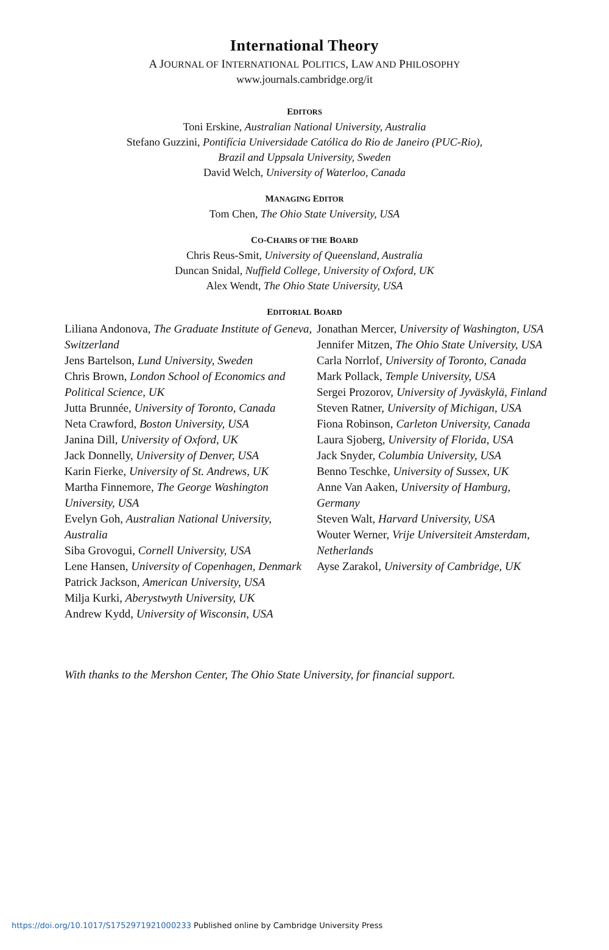International Theory
A JOURNAL OF INTERNATIONAL POLITICS, LAW AND PHILOSOPHY
www.journals.cambridge.org/it
EDITORS
Toni Erskine, Australian National University, Australia
Stefano Guzzini, Pontifícia Universidade Católica do Rio de Janeiro (PUC-Rio),
Brazil and Uppsala University, Sweden
David Welch, University of Waterloo, Canada
MANAGING EDITOR
Tom Chen, The Ohio State University, USA
CO-CHAIRS OF THE BOARD
Chris Reus-Smit, University of Queensland, Australia
Duncan Snidal, Nuffield College, University of Oxford, UK
Alex Wendt, The Ohio State University, USA
EDITORIAL BOARD
Liliana Andonova, The Graduate Institute of Geneva, Switzerland
Jens Bartelson, Lund University, Sweden
Chris Brown, London School of Economics and Political Science, UK
Jutta Brunnée, University of Toronto, Canada
Neta Crawford, Boston University, USA
Janina Dill, University of Oxford, UK
Jack Donnelly, University of Denver, USA
Karin Fierke, University of St. Andrews, UK
Martha Finnemore, The George Washington University, USA
Evelyn Goh, Australian National University, Australia
Siba Grovogui, Cornell University, USA
Lene Hansen, University of Copenhagen, Denmark
Patrick Jackson, American University, USA
Milja Kurki, Aberystwyth University, UK
Andrew Kydd, University of Wisconsin, USA
Jonathan Mercer, University of Washington, USA
Jennifer Mitzen, The Ohio State University, USA
Carla Norrlof, University of Toronto, Canada
Mark Pollack, Temple University, USA
Sergei Prozorov, University of Jyväskylä, Finland
Steven Ratner, University of Michigan, USA
Fiona Robinson, Carleton University, Canada
Laura Sjoberg, University of Florida, USA
Jack Snyder, Columbia University, USA
Benno Teschke, University of Sussex, UK
Anne Van Aaken, University of Hamburg, Germany
Steven Walt, Harvard University, USA
Wouter Werner, Vrije Universiteit Amsterdam, Netherlands
Ayse Zarakol, University of Cambridge, UK
With thanks to the Mershon Center, The Ohio State University, for financial support.
https://doi.org/10.1017/S1752971921000233 Published online by Cambridge University Press